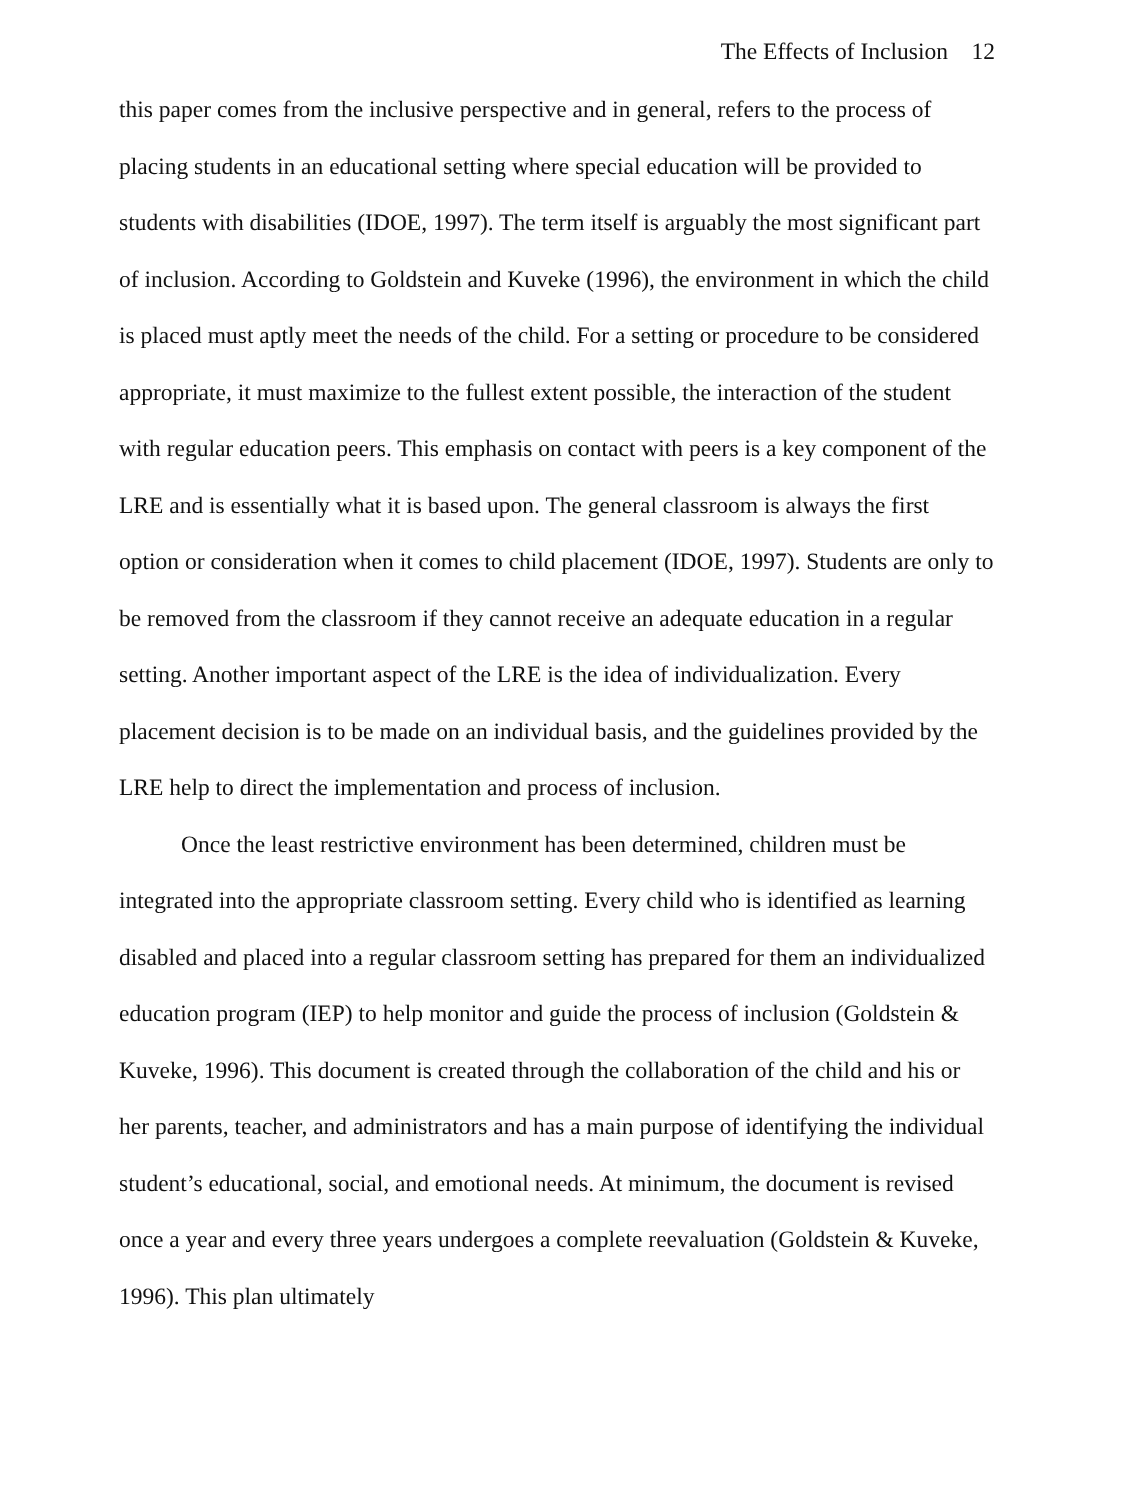The Effects of Inclusion 12
this paper comes from the inclusive perspective and in general, refers to the process of placing students in an educational setting where special education will be provided to students with disabilities (IDOE, 1997). The term itself is arguably the most significant part of inclusion. According to Goldstein and Kuveke (1996), the environment in which the child is placed must aptly meet the needs of the child. For a setting or procedure to be considered appropriate, it must maximize to the fullest extent possible, the interaction of the student with regular education peers. This emphasis on contact with peers is a key component of the LRE and is essentially what it is based upon. The general classroom is always the first option or consideration when it comes to child placement (IDOE, 1997). Students are only to be removed from the classroom if they cannot receive an adequate education in a regular setting. Another important aspect of the LRE is the idea of individualization. Every placement decision is to be made on an individual basis, and the guidelines provided by the LRE help to direct the implementation and process of inclusion.
Once the least restrictive environment has been determined, children must be integrated into the appropriate classroom setting. Every child who is identified as learning disabled and placed into a regular classroom setting has prepared for them an individualized education program (IEP) to help monitor and guide the process of inclusion (Goldstein & Kuveke, 1996). This document is created through the collaboration of the child and his or her parents, teacher, and administrators and has a main purpose of identifying the individual student’s educational, social, and emotional needs. At minimum, the document is revised once a year and every three years undergoes a complete reevaluation (Goldstein & Kuveke, 1996). This plan ultimately